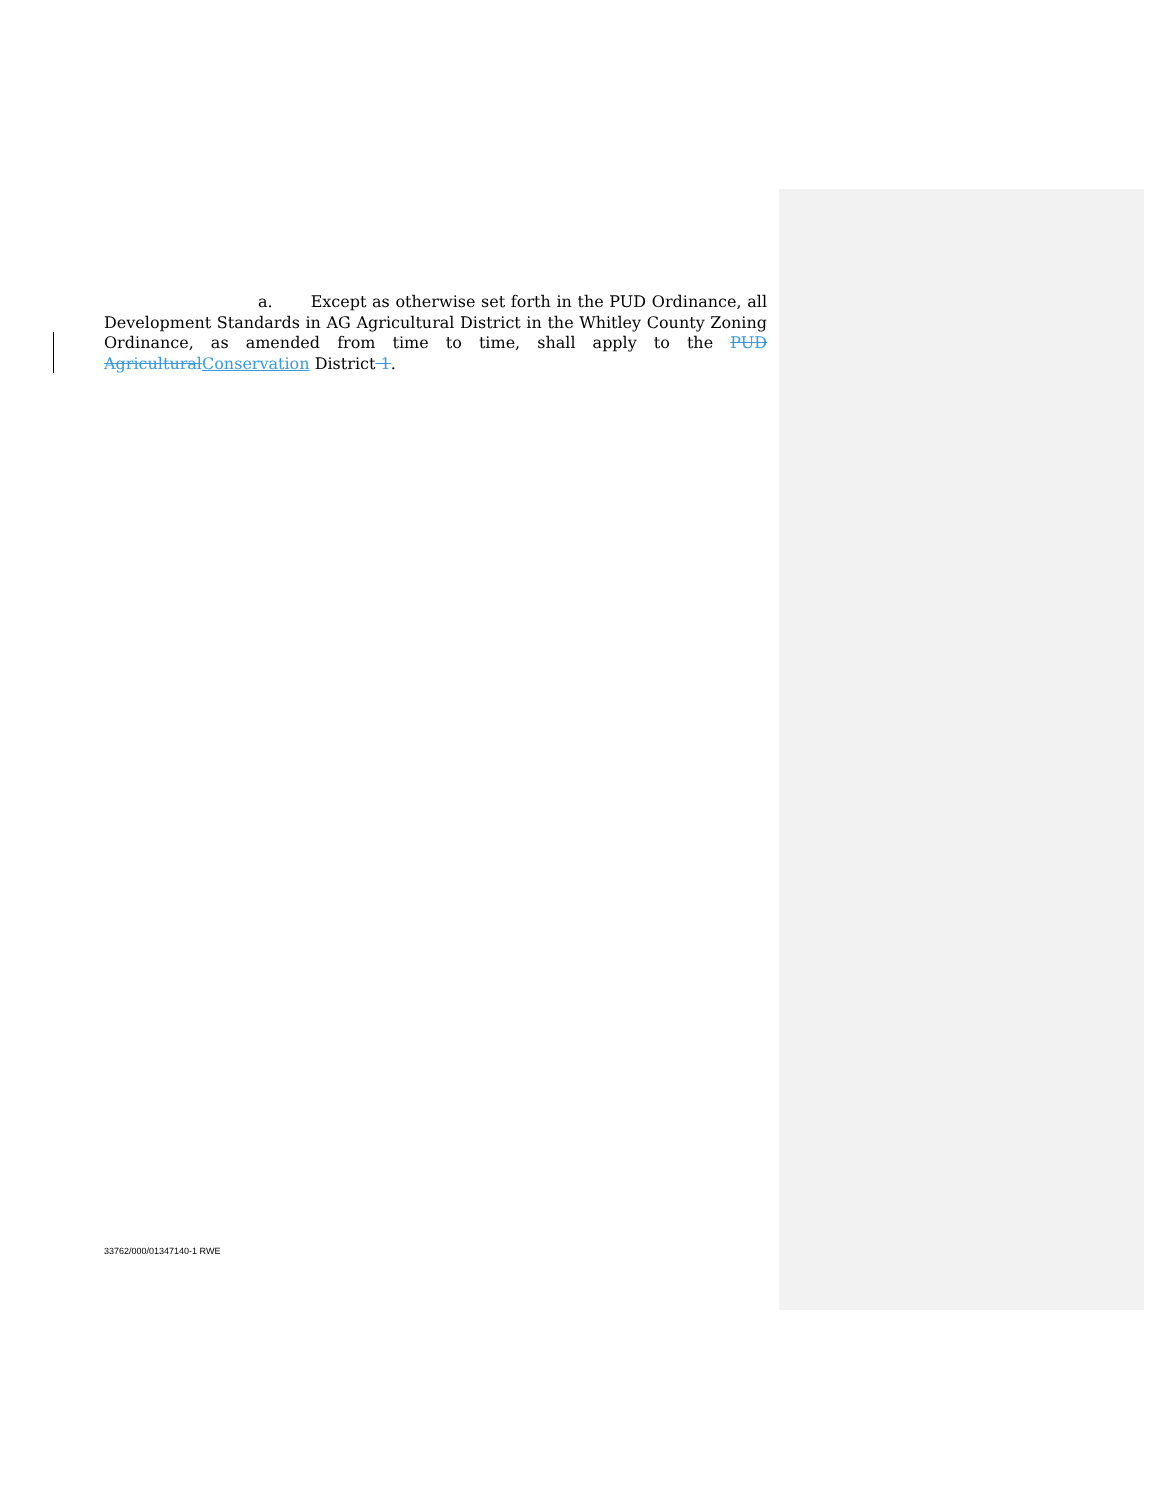a. Except as otherwise set forth in the PUD Ordinance, all Development Standards in AG Agricultural District in the Whitley County Zoning Ordinance, as amended from time to time, shall apply to the PUD Agricultural Conservation District 1.
33762/000/01347140-1 RWE